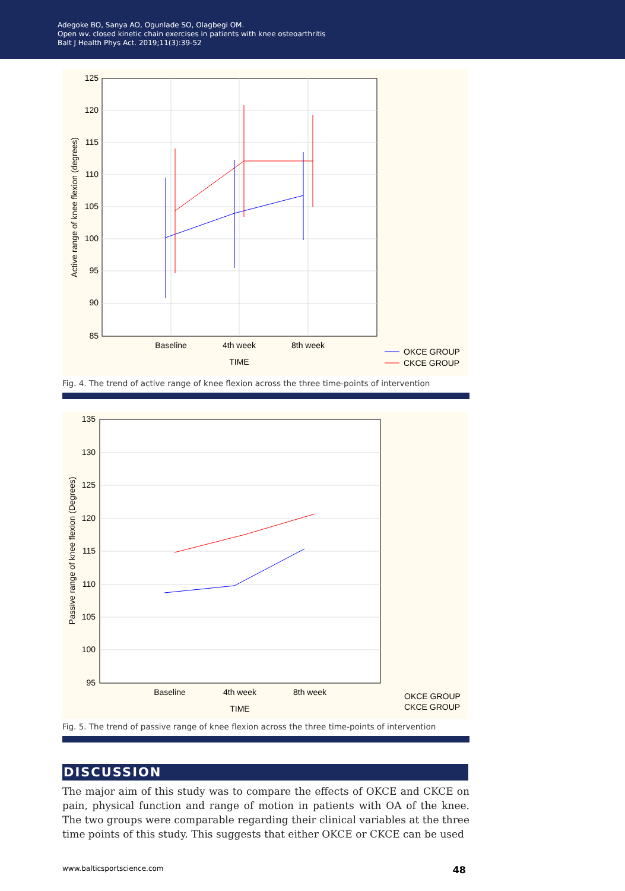Adegoke BO, Sanya AO, Ogunlade SO, Olagbegi OM.
Open wv. closed kinetic chain exercises in patients with knee osteoarthritis
Balt J Health Phys Act. 2019;11(3):39-52
125
120
115
110
105
100
95
90
85
Baseline
4th week
8th week
TIME
Active range of knee flexion (degrees)
OKCE GROUP
CKCE GROUP
Fig. 4. The trend of active range of knee flexion across the three time-points of intervention
135
130
125
120
115
110
105
100
95
Baseline
4th week
8th week
TIME
Passive range of knee flexion (Degrees)
OKCE GROUP
CKCE GROUP
Fig. 5. The trend of passive range of knee flexion across the three time-points of intervention
DISCUSSION
The major aim of this study was to compare the effects of OKCE and CKCE on pain, physical function and range of motion in patients with OA of the knee. The two groups were comparable regarding their clinical variables at the three time points of this study. This suggests that either OKCE or CKCE can be used
www.balticsportscience.com 48